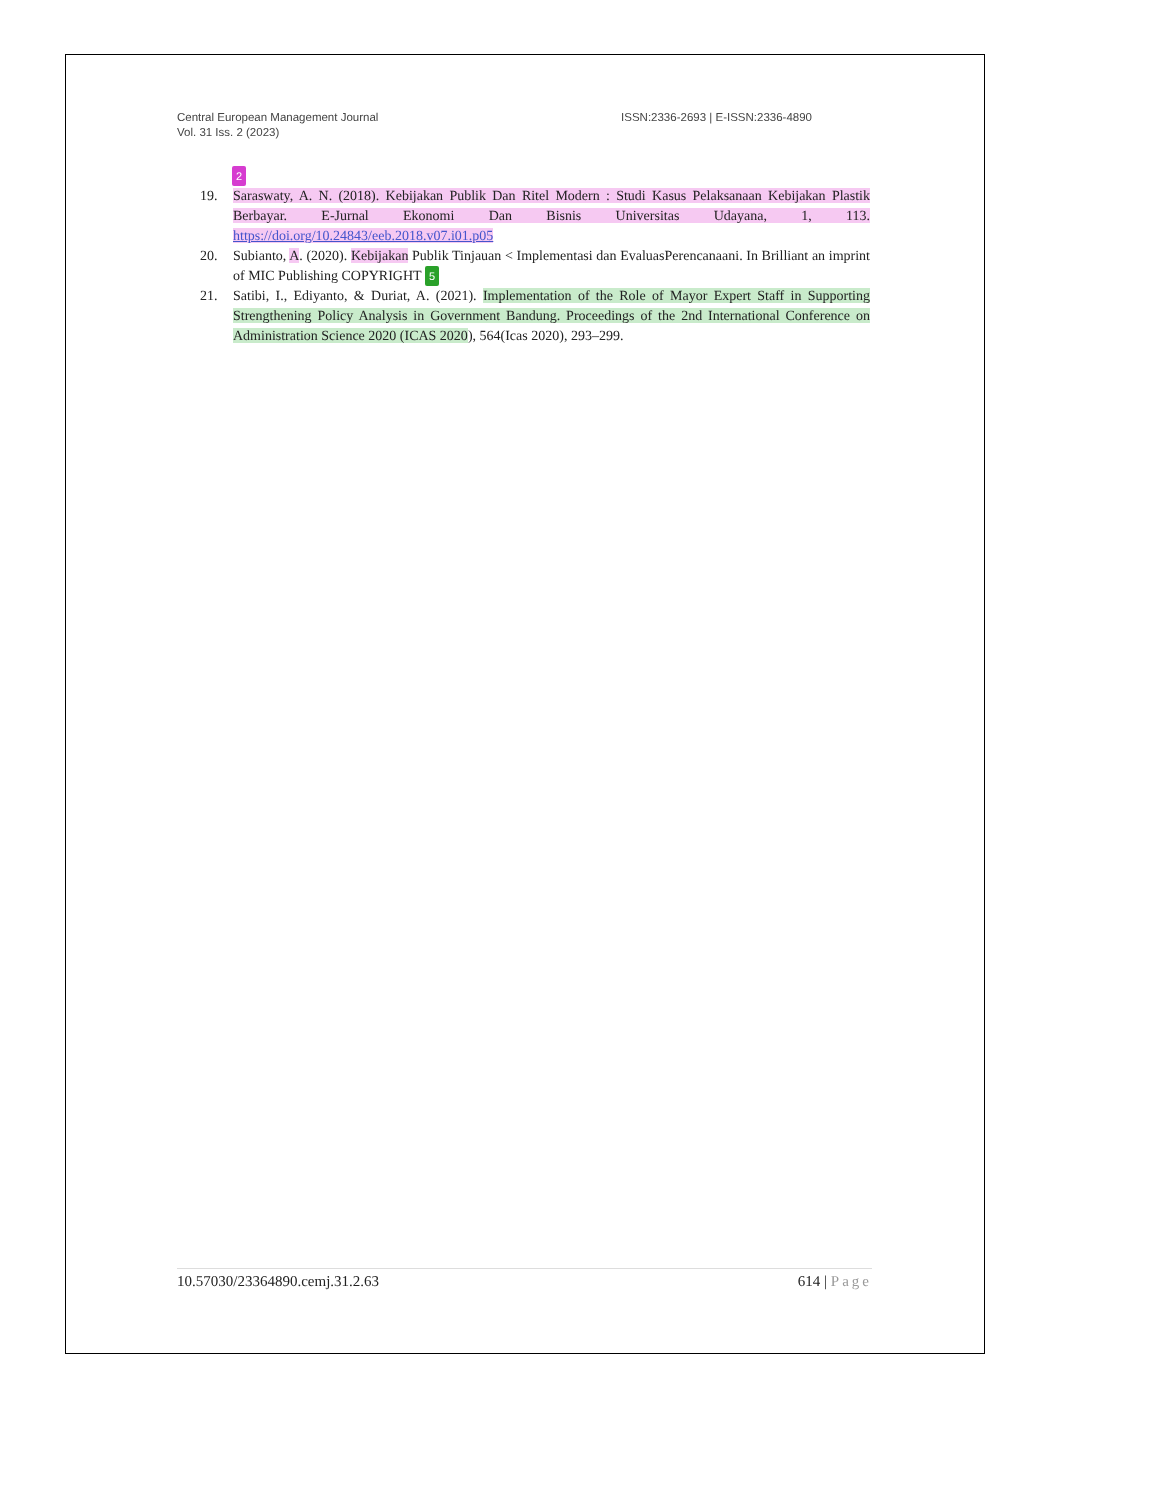Central European Management Journal
Vol. 31 Iss. 2 (2023)
ISSN:2336-2693 | E-ISSN:2336-4890
2
19. Saraswaty, A. N. (2018). Kebijakan Publik Dan Ritel Modern : Studi Kasus Pelaksanaan Kebijakan Plastik Berbayar. E-Jurnal Ekonomi Dan Bisnis Universitas Udayana, 1, 113. https://doi.org/10.24843/eeb.2018.v07.i01.p05
20. Subianto, A. (2020). Kebijakan Publik Tinjauan < Implementasi dan EvaluasPerencanaani. In Brilliant an imprint of MIC Publishing COPYRIGHT 5
21. Satibi, I., Ediyanto, & Duriat, A. (2021). Implementation of the Role of Mayor Expert Staff in Supporting Strengthening Policy Analysis in Government Bandung. Proceedings of the 2nd International Conference on Administration Science 2020 (ICAS 2020), 564(Icas 2020), 293–299.
10.57030/23364890.cemj.31.2.63 614 | Page